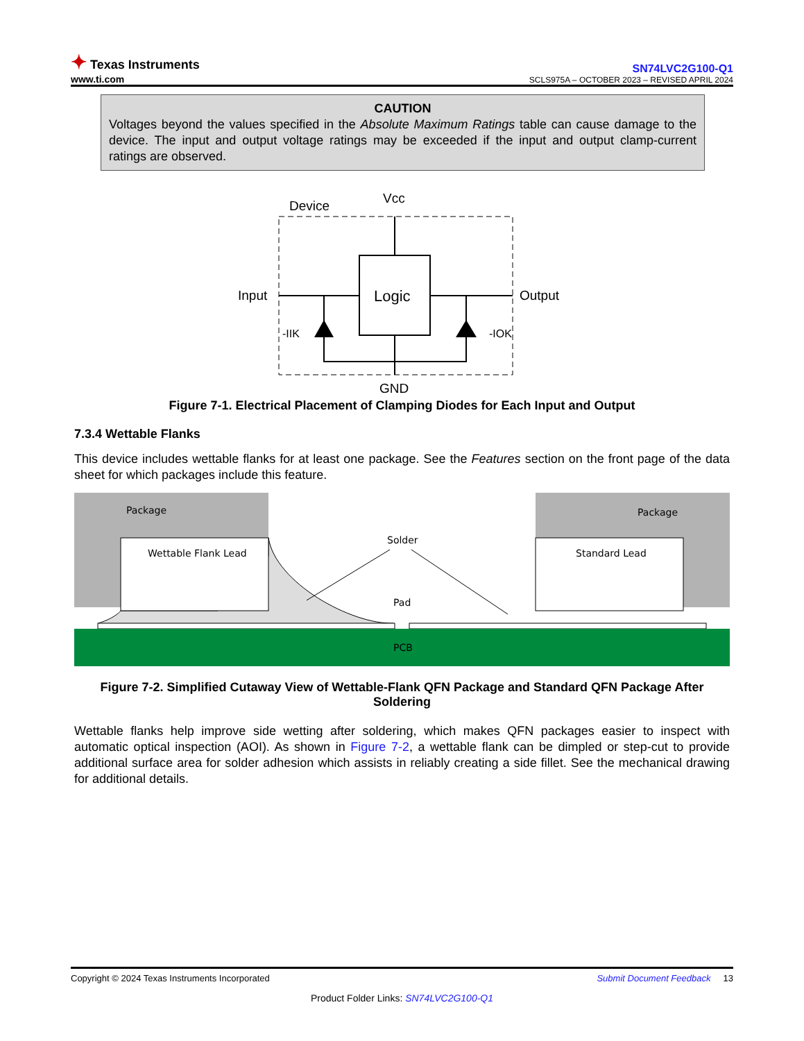✦ Texas Instruments
www.ti.com
SN74LVC2G100-Q1
SCLS975A – OCTOBER 2023 – REVISED APRIL 2024
CAUTION
Voltages beyond the values specified in the Absolute Maximum Ratings table can cause damage to the device. The input and output voltage ratings may be exceeded if the input and output clamp-current ratings are observed.
Device
Vcc
Logic
Input
Output
-IIK
-IOK
GND
Figure 7-1. Electrical Placement of Clamping Diodes for Each Input and Output
7.3.4 Wettable Flanks
This device includes wettable flanks for at least one package. See the Features section on the front page of the data sheet for which packages include this feature.
Package
Package
Wettable Flank Lead
Standard Lead
Solder
Pad
PCB
Figure 7-2. Simplified Cutaway View of Wettable-Flank QFN Package and Standard QFN Package After Soldering
Wettable flanks help improve side wetting after soldering, which makes QFN packages easier to inspect with automatic optical inspection (AOI). As shown in Figure 7-2, a wettable flank can be dimpled or step-cut to provide additional surface area for solder adhesion which assists in reliably creating a side fillet. See the mechanical drawing for additional details.
Copyright © 2024 Texas Instruments Incorporated Submit Document Feedback 13
Product Folder Links: SN74LVC2G100-Q1